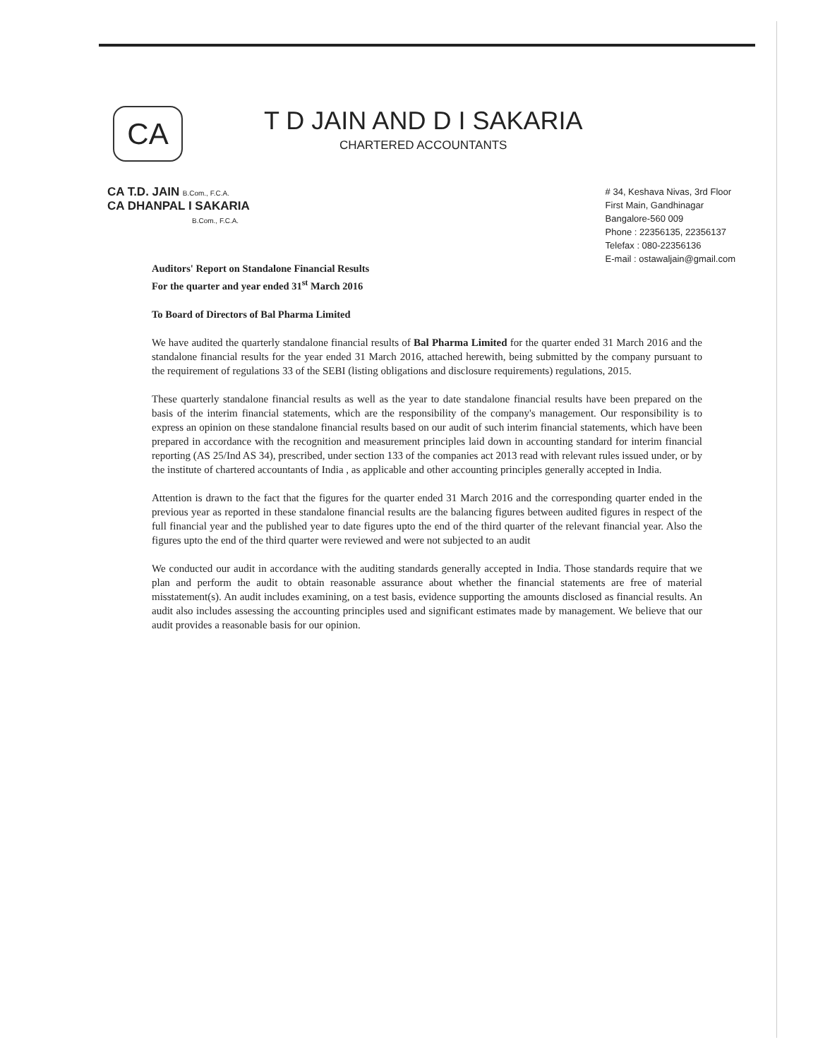CA
T D JAIN AND D I SAKARIA
CHARTERED ACCOUNTANTS
CA T.D. JAIN B.Com., F.C.A.
CA DHANPAL I SAKARIA
B.Com., F.C.A.
# 34, Keshava Nivas, 3rd Floor
First Main, Gandhinagar
Bangalore-560 009
Phone : 22356135, 22356137
Telefax : 080-22356136
E-mail : ostawaljain@gmail.com
Auditors' Report on Standalone Financial Results
For the quarter and year ended 31<sup>st</sup> March 2016
To Board of Directors of Bal Pharma Limited
We have audited the quarterly standalone financial results of Bal Pharma Limited for the quarter ended 31 March 2016 and the standalone financial results for the year ended 31 March 2016, attached herewith, being submitted by the company pursuant to the requirement of regulations 33 of the SEBI (listing obligations and disclosure requirements) regulations, 2015.
These quarterly standalone financial results as well as the year to date standalone financial results have been prepared on the basis of the interim financial statements, which are the responsibility of the company's management. Our responsibility is to express an opinion on these standalone financial results based on our audit of such interim financial statements, which have been prepared in accordance with the recognition and measurement principles laid down in accounting standard for interim financial reporting (AS 25/Ind AS 34), prescribed, under section 133 of the companies act 2013 read with relevant rules issued under, or by the institute of chartered accountants of India , as applicable and other accounting principles generally accepted in India.
Attention is drawn to the fact that the figures for the quarter ended 31 March 2016 and the corresponding quarter ended in the previous year as reported in these standalone financial results are the balancing figures between audited figures in respect of the full financial year and the published year to date figures upto the end of the third quarter of the relevant financial year. Also the figures upto the end of the third quarter were reviewed and were not subjected to an audit
We conducted our audit in accordance with the auditing standards generally accepted in India. Those standards require that we plan and perform the audit to obtain reasonable assurance about whether the financial statements are free of material misstatement(s). An audit includes examining, on a test basis, evidence supporting the amounts disclosed as financial results. An audit also includes assessing the accounting principles used and significant estimates made by management. We believe that our audit provides a reasonable basis for our opinion.